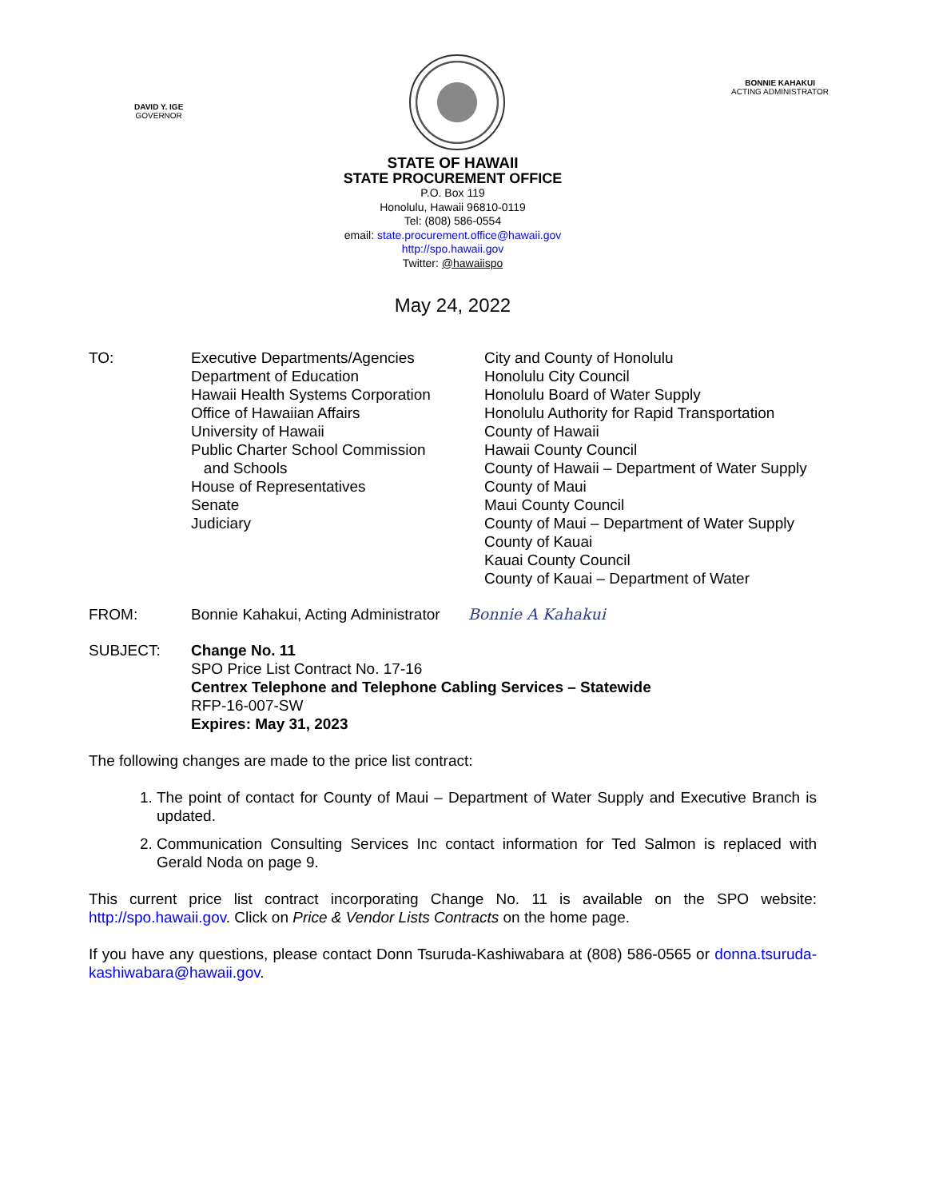DAVID Y. IGE
GOVERNOR
BONNIE KAHAKUI
ACTING ADMINISTRATOR
STATE OF HAWAII
STATE PROCUREMENT OFFICE
P.O. Box 119
Honolulu, Hawaii 96810-0119
Tel: (808) 586-0554
email: state.procurement.office@hawaii.gov
http://spo.hawaii.gov
Twitter: @hawaiispo
May 24, 2022
TO: Executive Departments/Agencies
Department of Education
Hawaii Health Systems Corporation
Office of Hawaiian Affairs
University of Hawaii
Public Charter School Commission
and Schools
House of Representatives
Senate
Judiciary
City and County of Honolulu
Honolulu City Council
Honolulu Board of Water Supply
Honolulu Authority for Rapid Transportation
County of Hawaii
Hawaii County Council
County of Hawaii – Department of Water Supply
County of Maui
Maui County Council
County of Maui – Department of Water Supply
County of Kauai
Kauai County Council
County of Kauai – Department of Water
FROM: Bonnie Kahakui, Acting Administrator Bonnie A Kahakui
SUBJECT: Change No. 11
SPO Price List Contract No. 17-16
Centrex Telephone and Telephone Cabling Services – Statewide
RFP-16-007-SW
Expires: May 31, 2023
The following changes are made to the price list contract:
1. The point of contact for County of Maui – Department of Water Supply and Executive Branch is updated.
2. Communication Consulting Services Inc contact information for Ted Salmon is replaced with Gerald Noda on page 9.
This current price list contract incorporating Change No. 11 is available on the SPO website: http://spo.hawaii.gov. Click on Price & Vendor Lists Contracts on the home page.
If you have any questions, please contact Donn Tsuruda-Kashiwabara at (808) 586-0565 or donna.tsuruda-kashiwabara@hawaii.gov.